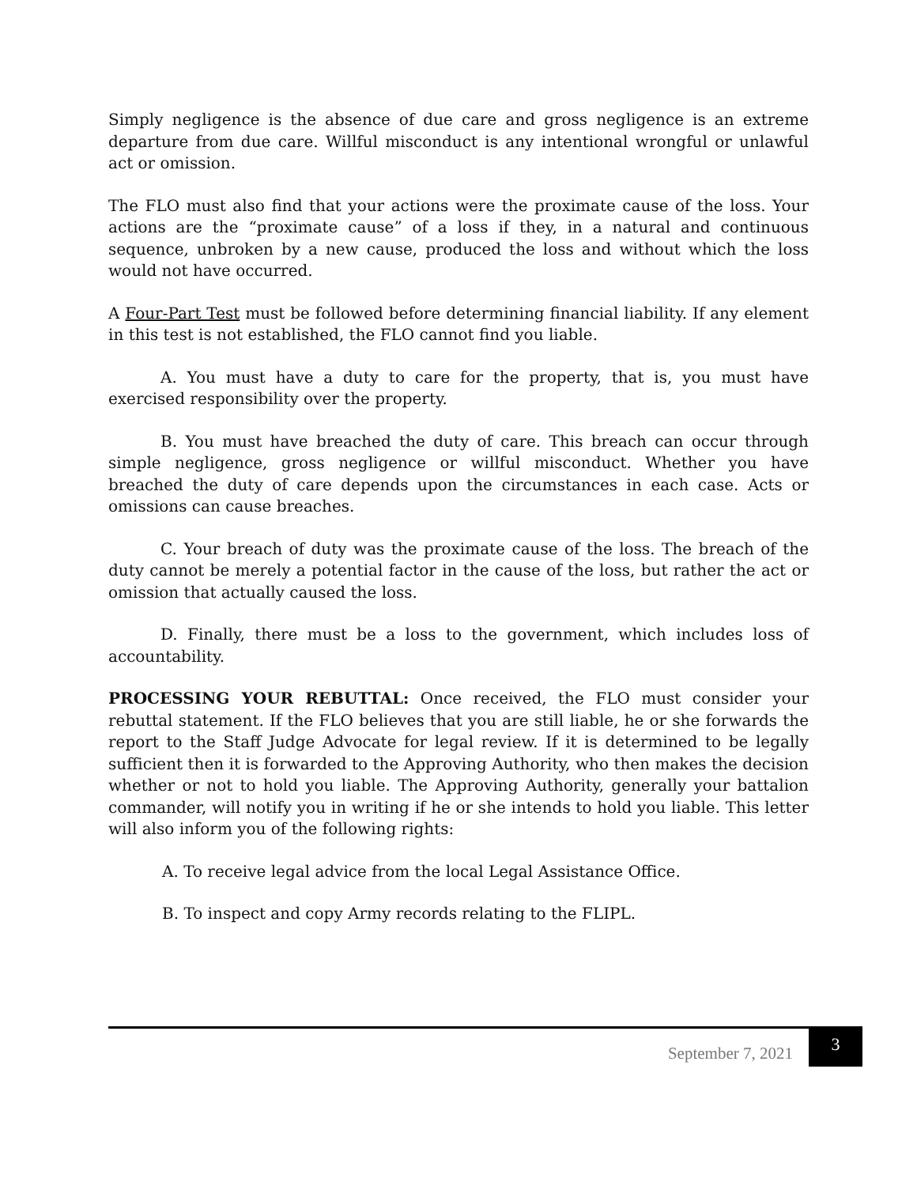Simply negligence is the absence of due care and gross negligence is an extreme departure from due care. Willful misconduct is any intentional wrongful or unlawful act or omission.
The FLO must also find that your actions were the proximate cause of the loss. Your actions are the “proximate cause” of a loss if they, in a natural and continuous sequence, unbroken by a new cause, produced the loss and without which the loss would not have occurred.
A Four-Part Test must be followed before determining financial liability. If any element in this test is not established, the FLO cannot find you liable.
A. You must have a duty to care for the property, that is, you must have exercised responsibility over the property.
B. You must have breached the duty of care. This breach can occur through simple negligence, gross negligence or willful misconduct. Whether you have breached the duty of care depends upon the circumstances in each case. Acts or omissions can cause breaches.
C. Your breach of duty was the proximate cause of the loss. The breach of the duty cannot be merely a potential factor in the cause of the loss, but rather the act or omission that actually caused the loss.
D. Finally, there must be a loss to the government, which includes loss of accountability.
PROCESSING YOUR REBUTTAL: Once received, the FLO must consider your rebuttal statement. If the FLO believes that you are still liable, he or she forwards the report to the Staff Judge Advocate for legal review. If it is determined to be legally sufficient then it is forwarded to the Approving Authority, who then makes the decision whether or not to hold you liable. The Approving Authority, generally your battalion commander, will notify you in writing if he or she intends to hold you liable. This letter will also inform you of the following rights:
A. To receive legal advice from the local Legal Assistance Office.
B. To inspect and copy Army records relating to the FLIPL.
September 7, 2021
3